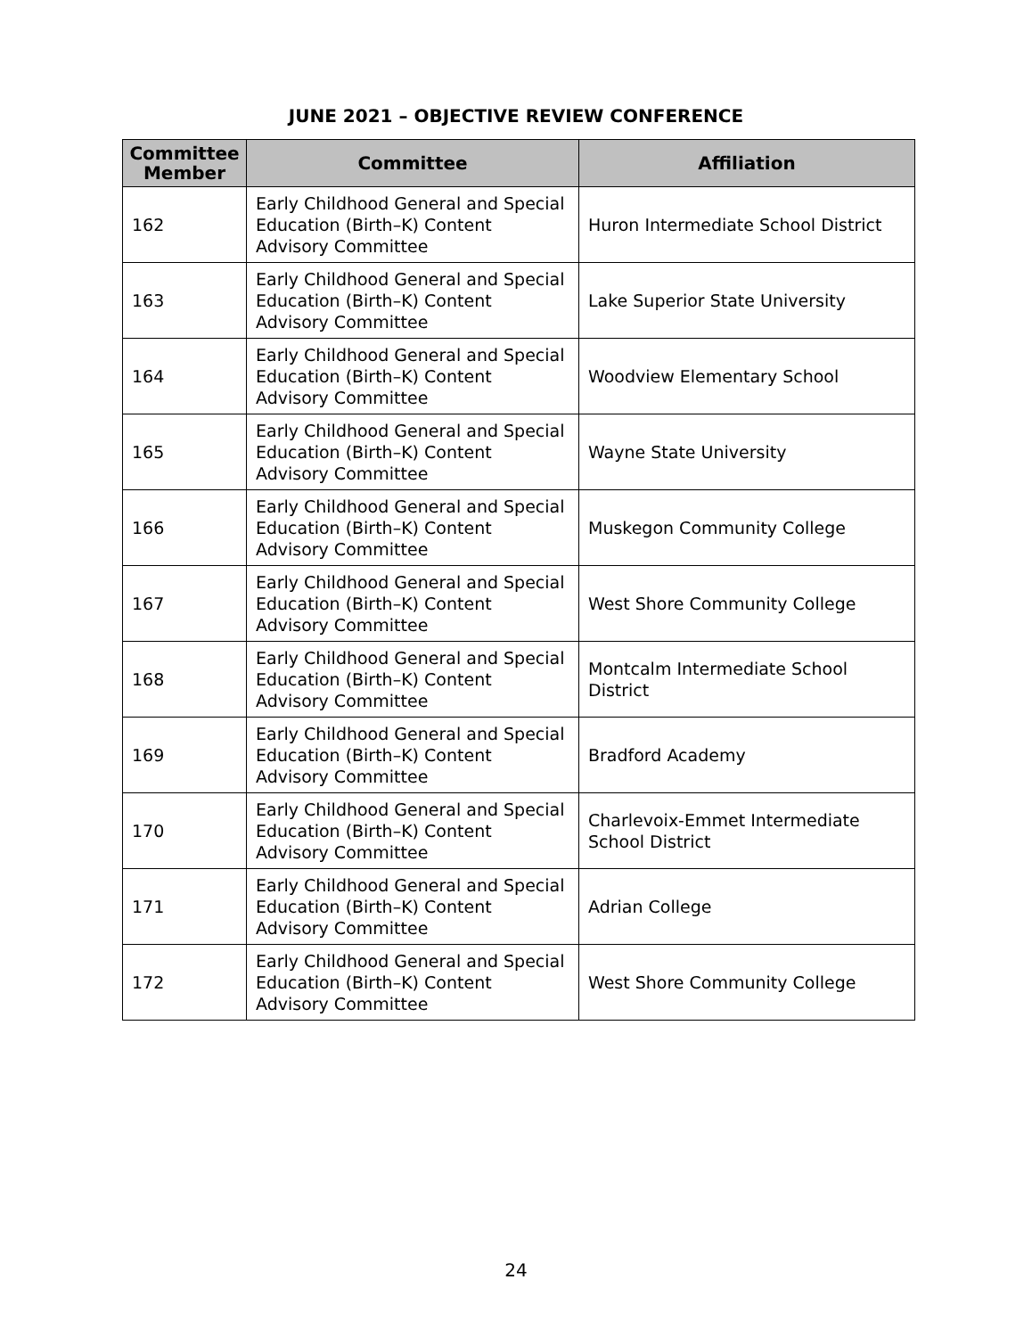JUNE 2021 – OBJECTIVE REVIEW CONFERENCE
| Committee Member | Committee | Affiliation |
| --- | --- | --- |
| 162 | Early Childhood General and Special Education (Birth–K) Content Advisory Committee | Huron Intermediate School District |
| 163 | Early Childhood General and Special Education (Birth–K) Content Advisory Committee | Lake Superior State University |
| 164 | Early Childhood General and Special Education (Birth–K) Content Advisory Committee | Woodview Elementary School |
| 165 | Early Childhood General and Special Education (Birth–K) Content Advisory Committee | Wayne State University |
| 166 | Early Childhood General and Special Education (Birth–K) Content Advisory Committee | Muskegon Community College |
| 167 | Early Childhood General and Special Education (Birth–K) Content Advisory Committee | West Shore Community College |
| 168 | Early Childhood General and Special Education (Birth–K) Content Advisory Committee | Montcalm Intermediate School District |
| 169 | Early Childhood General and Special Education (Birth–K) Content Advisory Committee | Bradford Academy |
| 170 | Early Childhood General and Special Education (Birth–K) Content Advisory Committee | Charlevoix-Emmet Intermediate School District |
| 171 | Early Childhood General and Special Education (Birth–K) Content Advisory Committee | Adrian College |
| 172 | Early Childhood General and Special Education (Birth–K) Content Advisory Committee | West Shore Community College |
24